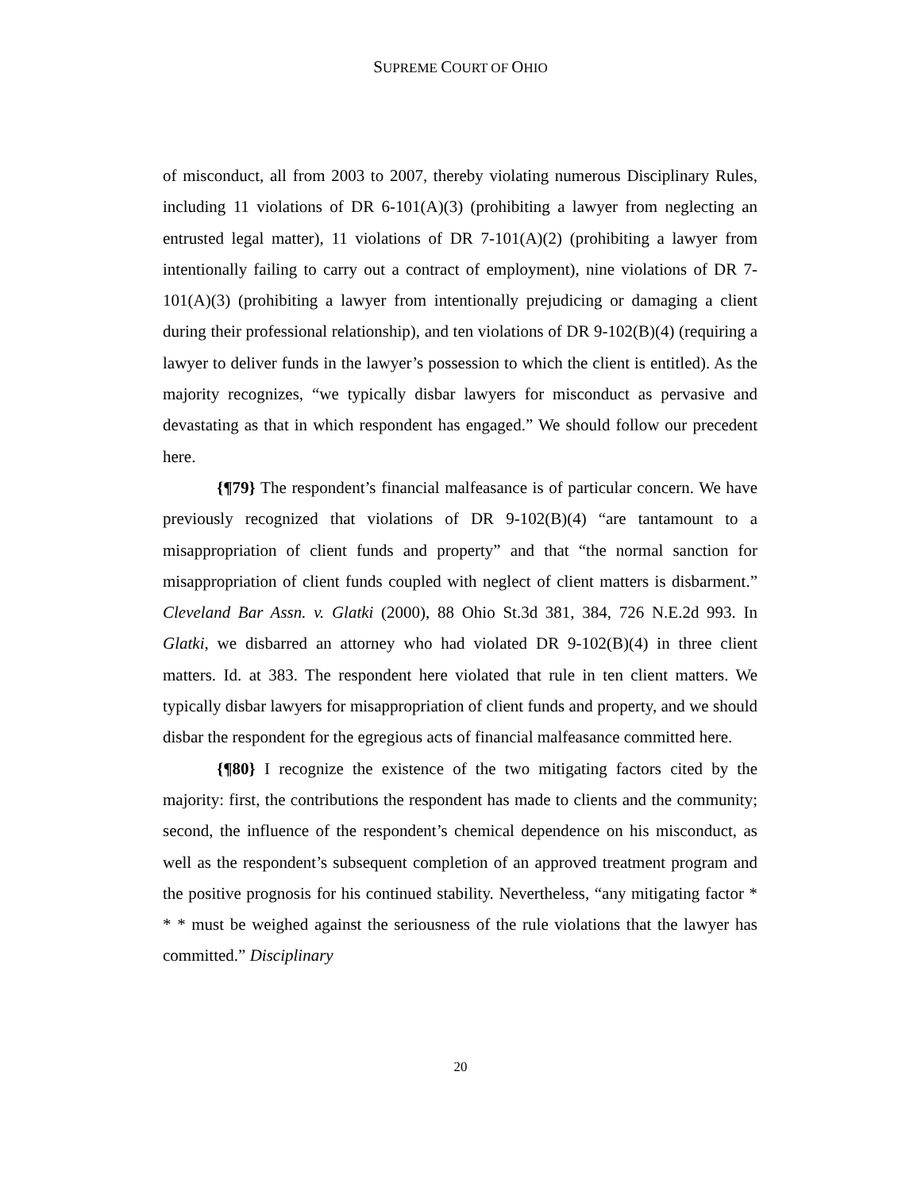SUPREME COURT OF OHIO
of misconduct, all from 2003 to 2007, thereby violating numerous Disciplinary Rules, including 11 violations of DR 6-101(A)(3) (prohibiting a lawyer from neglecting an entrusted legal matter), 11 violations of DR 7-101(A)(2) (prohibiting a lawyer from intentionally failing to carry out a contract of employment), nine violations of DR 7-101(A)(3) (prohibiting a lawyer from intentionally prejudicing or damaging a client during their professional relationship), and ten violations of DR 9-102(B)(4) (requiring a lawyer to deliver funds in the lawyer’s possession to which the client is entitled). As the majority recognizes, “we typically disbar lawyers for misconduct as pervasive and devastating as that in which respondent has engaged.” We should follow our precedent here.
{¶79} The respondent’s financial malfeasance is of particular concern. We have previously recognized that violations of DR 9-102(B)(4) “are tantamount to a misappropriation of client funds and property” and that “the normal sanction for misappropriation of client funds coupled with neglect of client matters is disbarment.” Cleveland Bar Assn. v. Glatki (2000), 88 Ohio St.3d 381, 384, 726 N.E.2d 993. In Glatki, we disbarred an attorney who had violated DR 9-102(B)(4) in three client matters. Id. at 383. The respondent here violated that rule in ten client matters. We typically disbar lawyers for misappropriation of client funds and property, and we should disbar the respondent for the egregious acts of financial malfeasance committed here.
{¶80} I recognize the existence of the two mitigating factors cited by the majority: first, the contributions the respondent has made to clients and the community; second, the influence of the respondent’s chemical dependence on his misconduct, as well as the respondent’s subsequent completion of an approved treatment program and the positive prognosis for his continued stability. Nevertheless, “any mitigating factor * * * must be weighed against the seriousness of the rule violations that the lawyer has committed.” Disciplinary
20